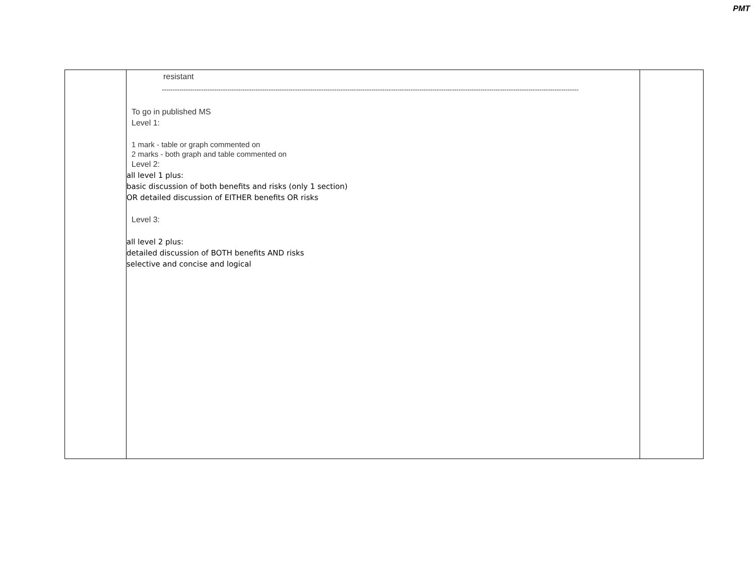PMT
| | resistant ----------------------------------------------------------------------------------------------------------------------------------------------------------------------------------------------- To go in published MS Level 1: 1 mark - table or graph commented on 2 marks - both graph and table commented on Level 2: all level 1 plus: basic discussion of both benefits and risks (only 1 section) OR detailed discussion of EITHER benefits OR risks Level 3: all level 2 plus: detailed discussion of BOTH benefits AND risks selective and concise and logical | |